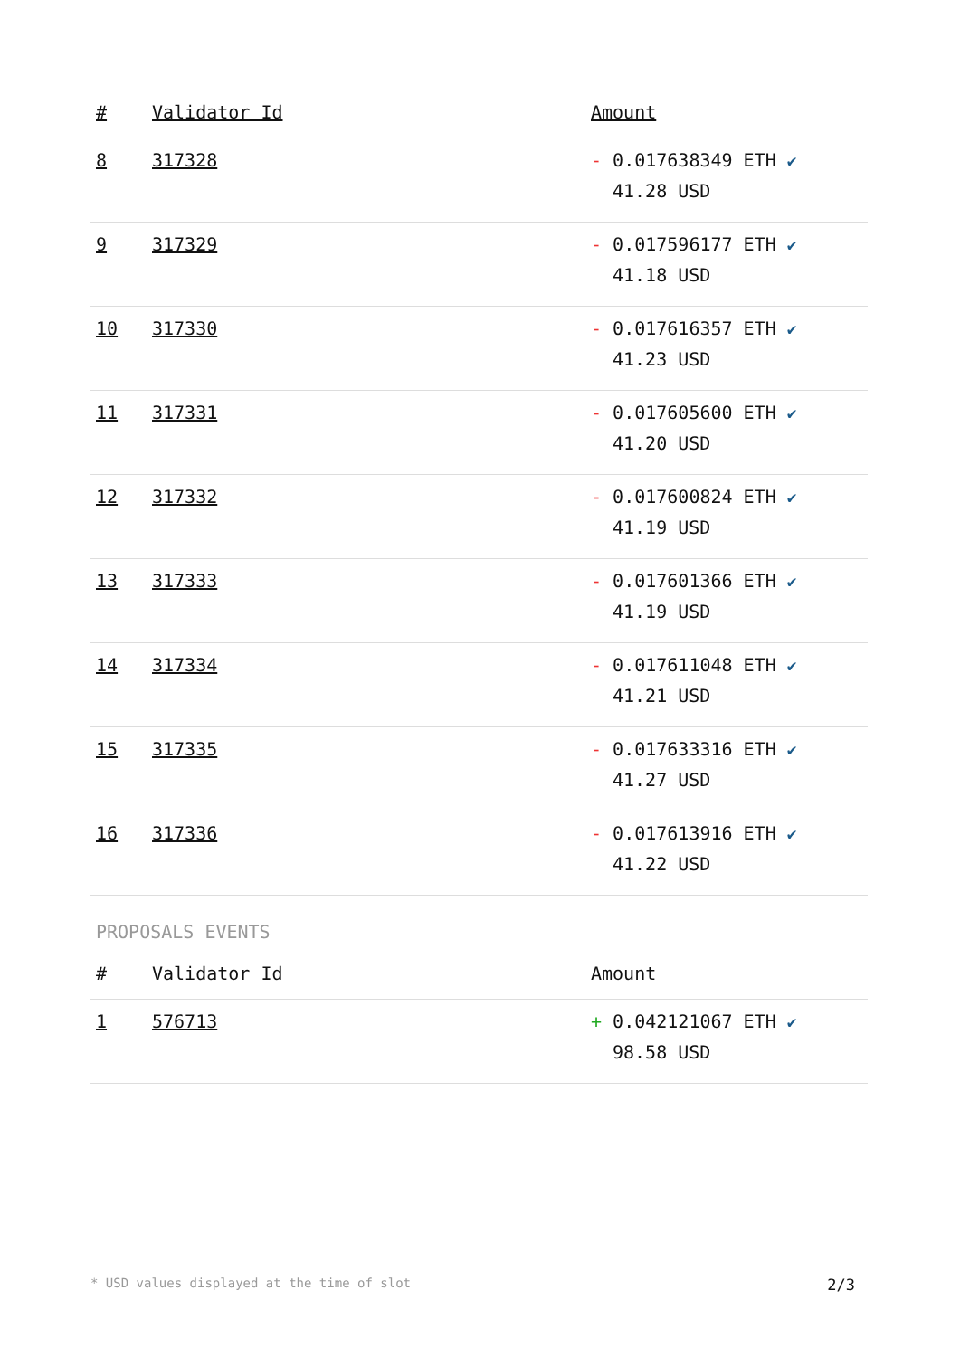| # | Validator Id | Amount |
| --- | --- | --- |
| 8 | 317328 | - 0.017638349 ETH ✔ 41.28 USD |
| 9 | 317329 | - 0.017596177 ETH ✔ 41.18 USD |
| 10 | 317330 | - 0.017616357 ETH ✔ 41.23 USD |
| 11 | 317331 | - 0.017605600 ETH ✔ 41.20 USD |
| 12 | 317332 | - 0.017600824 ETH ✔ 41.19 USD |
| 13 | 317333 | - 0.017601366 ETH ✔ 41.19 USD |
| 14 | 317334 | - 0.017611048 ETH ✔ 41.21 USD |
| 15 | 317335 | - 0.017633316 ETH ✔ 41.27 USD |
| 16 | 317336 | - 0.017613916 ETH ✔ 41.22 USD |
PROPOSALS EVENTS
| # | Validator Id | Amount |
| --- | --- | --- |
| 1 | 576713 | + 0.042121067 ETH ✔ 98.58 USD |
* USD values displayed at the time of slot 2/3